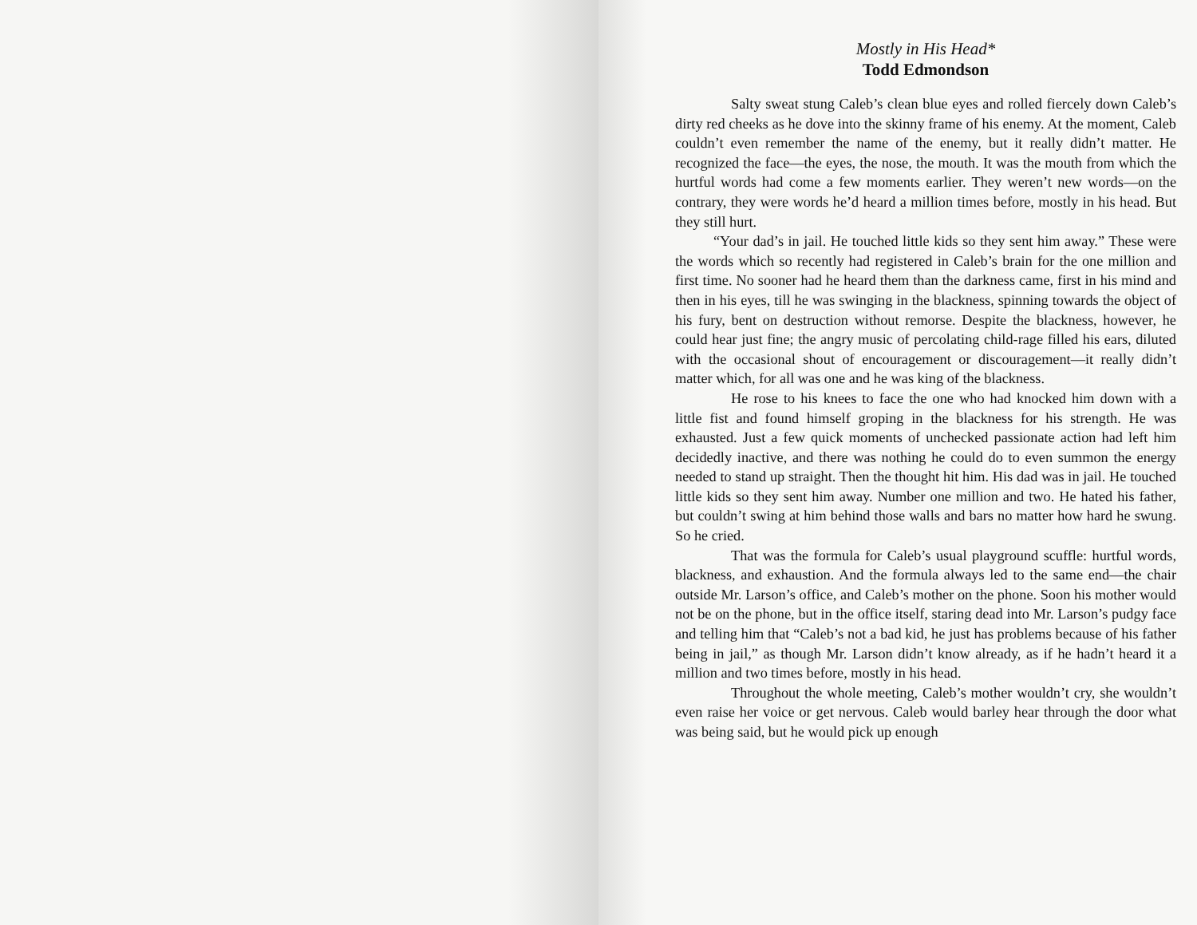Mostly in His Head*
Todd Edmondson
Salty sweat stung Caleb’s clean blue eyes and rolled fiercely down Caleb’s dirty red cheeks as he dove into the skinny frame of his enemy. At the moment, Caleb couldn’t even remember the name of the enemy, but it really didn’t matter. He recognized the face—the eyes, the nose, the mouth. It was the mouth from which the hurtful words had come a few moments earlier. They weren’t new words—on the contrary, they were words he’d heard a million times before, mostly in his head. But they still hurt.
“Your dad’s in jail. He touched little kids so they sent him away.” These were the words which so recently had registered in Caleb’s brain for the one million and first time. No sooner had he heard them than the darkness came, first in his mind and then in his eyes, till he was swinging in the blackness, spinning towards the object of his fury, bent on destruction without remorse. Despite the blackness, however, he could hear just fine; the angry music of percolating child-rage filled his ears, diluted with the occasional shout of encouragement or discouragement—it really didn’t matter which, for all was one and he was king of the blackness.
He rose to his knees to face the one who had knocked him down with a little fist and found himself groping in the blackness for his strength. He was exhausted. Just a few quick moments of unchecked passionate action had left him decidedly inactive, and there was nothing he could do to even summon the energy needed to stand up straight. Then the thought hit him. His dad was in jail. He touched little kids so they sent him away. Number one million and two. He hated his father, but couldn’t swing at him behind those walls and bars no matter how hard he swung. So he cried.
That was the formula for Caleb’s usual playground scuffle: hurtful words, blackness, and exhaustion. And the formula always led to the same end—the chair outside Mr. Larson’s office, and Caleb’s mother on the phone. Soon his mother would not be on the phone, but in the office itself, staring dead into Mr. Larson’s pudgy face and telling him that “Caleb’s not a bad kid, he just has problems because of his father being in jail,” as though Mr. Larson didn’t know already, as if he hadn’t heard it a million and two times before, mostly in his head.
Throughout the whole meeting, Caleb’s mother wouldn’t cry, she wouldn’t even raise her voice or get nervous. Caleb would barley hear through the door what was being said, but he would pick up enough